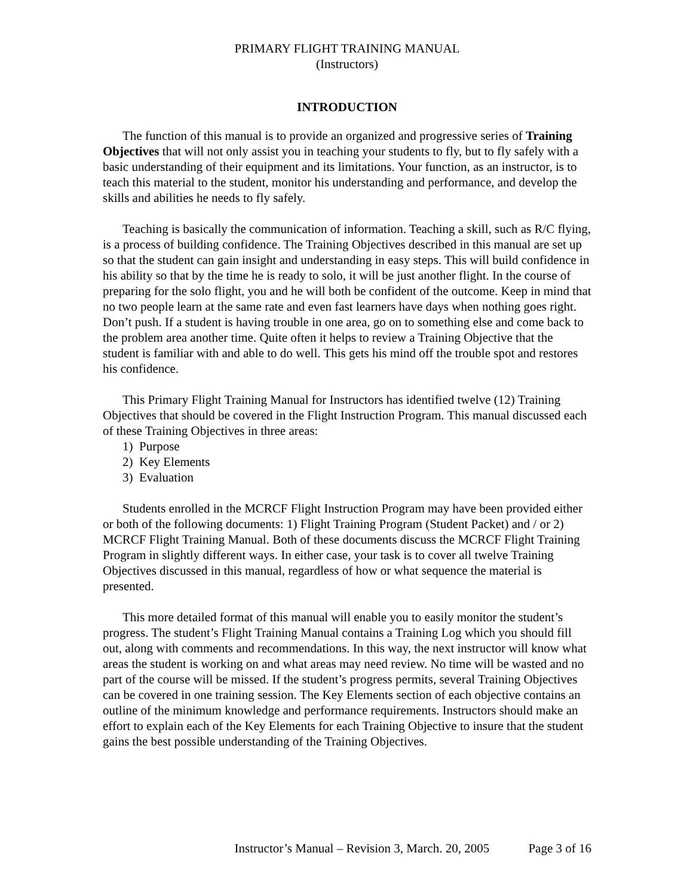PRIMARY FLIGHT TRAINING MANUAL
(Instructors)
INTRODUCTION
The function of this manual is to provide an organized and progressive series of Training Objectives that will not only assist you in teaching your students to fly, but to fly safely with a basic understanding of their equipment and its limitations. Your function, as an instructor, is to teach this material to the student, monitor his understanding and performance, and develop the skills and abilities he needs to fly safely.
Teaching is basically the communication of information. Teaching a skill, such as R/C flying, is a process of building confidence. The Training Objectives described in this manual are set up so that the student can gain insight and understanding in easy steps. This will build confidence in his ability so that by the time he is ready to solo, it will be just another flight. In the course of preparing for the solo flight, you and he will both be confident of the outcome. Keep in mind that no two people learn at the same rate and even fast learners have days when nothing goes right. Don’t push. If a student is having trouble in one area, go on to something else and come back to the problem area another time. Quite often it helps to review a Training Objective that the student is familiar with and able to do well. This gets his mind off the trouble spot and restores his confidence.
This Primary Flight Training Manual for Instructors has identified twelve (12) Training Objectives that should be covered in the Flight Instruction Program. This manual discussed each of these Training Objectives in three areas:
1) Purpose
2) Key Elements
3) Evaluation
Students enrolled in the MCRCF Flight Instruction Program may have been provided either or both of the following documents: 1) Flight Training Program (Student Packet) and / or 2) MCRCF Flight Training Manual. Both of these documents discuss the MCRCF Flight Training Program in slightly different ways. In either case, your task is to cover all twelve Training Objectives discussed in this manual, regardless of how or what sequence the material is presented.
This more detailed format of this manual will enable you to easily monitor the student’s progress. The student’s Flight Training Manual contains a Training Log which you should fill out, along with comments and recommendations. In this way, the next instructor will know what areas the student is working on and what areas may need review. No time will be wasted and no part of the course will be missed. If the student’s progress permits, several Training Objectives can be covered in one training session. The Key Elements section of each objective contains an outline of the minimum knowledge and performance requirements. Instructors should make an effort to explain each of the Key Elements for each Training Objective to insure that the student gains the best possible understanding of the Training Objectives.
Instructor’s Manual – Revision 3, March. 20, 2005 Page 3 of 16